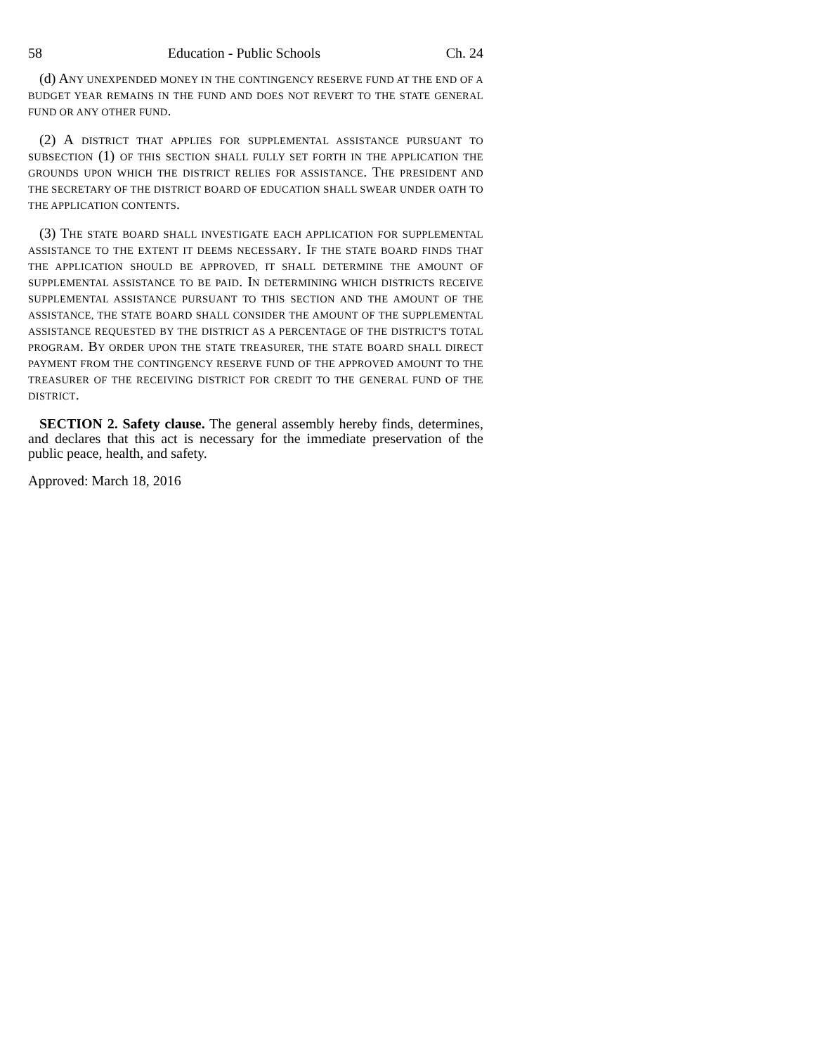58 Education - Public Schools Ch. 24
(d) ANY UNEXPENDED MONEY IN THE CONTINGENCY RESERVE FUND AT THE END OF A BUDGET YEAR REMAINS IN THE FUND AND DOES NOT REVERT TO THE STATE GENERAL FUND OR ANY OTHER FUND.
(2) A DISTRICT THAT APPLIES FOR SUPPLEMENTAL ASSISTANCE PURSUANT TO SUBSECTION (1) OF THIS SECTION SHALL FULLY SET FORTH IN THE APPLICATION THE GROUNDS UPON WHICH THE DISTRICT RELIES FOR ASSISTANCE. THE PRESIDENT AND THE SECRETARY OF THE DISTRICT BOARD OF EDUCATION SHALL SWEAR UNDER OATH TO THE APPLICATION CONTENTS.
(3) THE STATE BOARD SHALL INVESTIGATE EACH APPLICATION FOR SUPPLEMENTAL ASSISTANCE TO THE EXTENT IT DEEMS NECESSARY. IF THE STATE BOARD FINDS THAT THE APPLICATION SHOULD BE APPROVED, IT SHALL DETERMINE THE AMOUNT OF SUPPLEMENTAL ASSISTANCE TO BE PAID. IN DETERMINING WHICH DISTRICTS RECEIVE SUPPLEMENTAL ASSISTANCE PURSUANT TO THIS SECTION AND THE AMOUNT OF THE ASSISTANCE, THE STATE BOARD SHALL CONSIDER THE AMOUNT OF THE SUPPLEMENTAL ASSISTANCE REQUESTED BY THE DISTRICT AS A PERCENTAGE OF THE DISTRICT'S TOTAL PROGRAM. BY ORDER UPON THE STATE TREASURER, THE STATE BOARD SHALL DIRECT PAYMENT FROM THE CONTINGENCY RESERVE FUND OF THE APPROVED AMOUNT TO THE TREASURER OF THE RECEIVING DISTRICT FOR CREDIT TO THE GENERAL FUND OF THE DISTRICT.
SECTION 2. Safety clause. The general assembly hereby finds, determines, and declares that this act is necessary for the immediate preservation of the public peace, health, and safety.
Approved: March 18, 2016